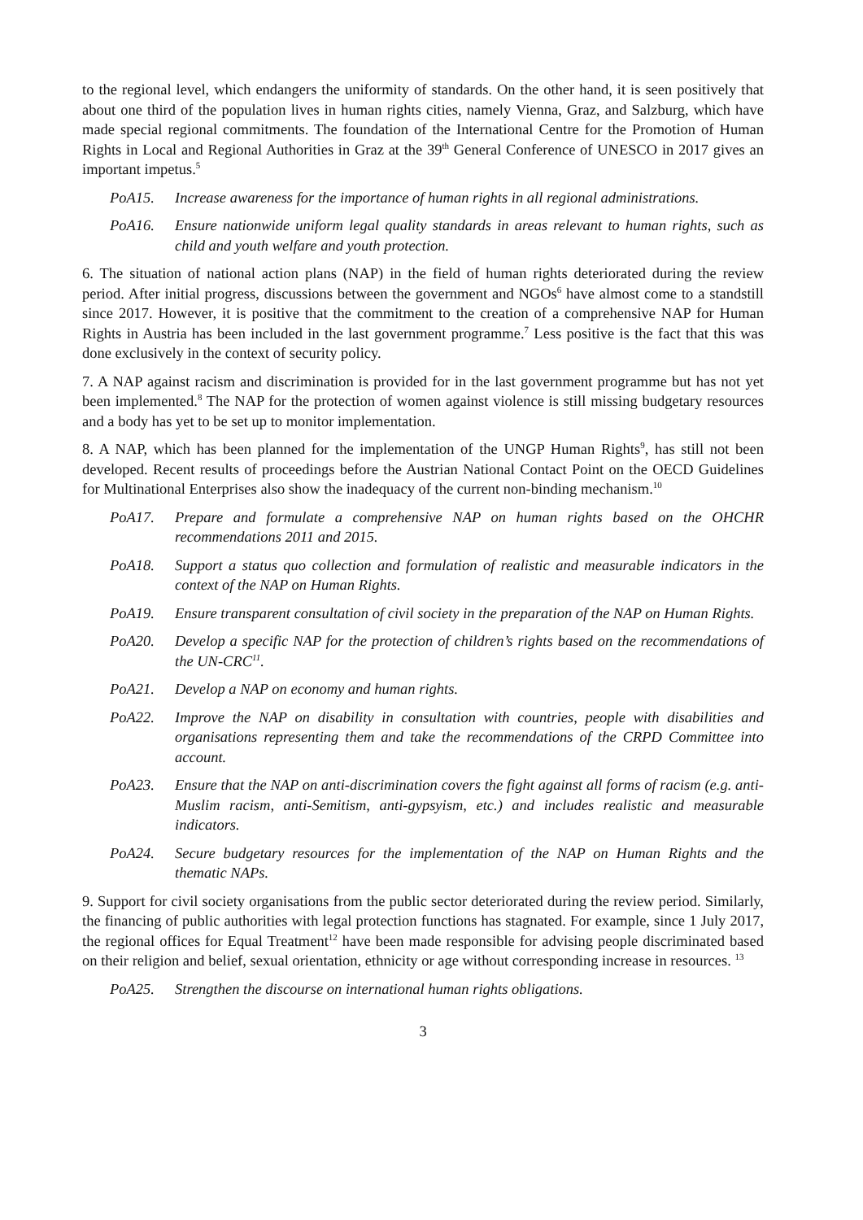to the regional level, which endangers the uniformity of standards. On the other hand, it is seen positively that about one third of the population lives in human rights cities, namely Vienna, Graz, and Salzburg, which have made special regional commitments. The foundation of the International Centre for the Promotion of Human Rights in Local and Regional Authorities in Graz at the 39<sup>th</sup> General Conference of UNESCO in 2017 gives an important impetus.<sup>5</sup>
PoA15. Increase awareness for the importance of human rights in all regional administrations.
PoA16. Ensure nationwide uniform legal quality standards in areas relevant to human rights, such as child and youth welfare and youth protection.
6. The situation of national action plans (NAP) in the field of human rights deteriorated during the review period. After initial progress, discussions between the government and NGOs<sup>6</sup> have almost come to a standstill since 2017. However, it is positive that the commitment to the creation of a comprehensive NAP for Human Rights in Austria has been included in the last government programme.<sup>7</sup> Less positive is the fact that this was done exclusively in the context of security policy.
7. A NAP against racism and discrimination is provided for in the last government programme but has not yet been implemented.<sup>8</sup> The NAP for the protection of women against violence is still missing budgetary resources and a body has yet to be set up to monitor implementation.
8. A NAP, which has been planned for the implementation of the UNGP Human Rights<sup>9</sup>, has still not been developed. Recent results of proceedings before the Austrian National Contact Point on the OECD Guidelines for Multinational Enterprises also show the inadequacy of the current non-binding mechanism.<sup>10</sup>
PoA17. Prepare and formulate a comprehensive NAP on human rights based on the OHCHR recommendations 2011 and 2015.
PoA18. Support a status quo collection and formulation of realistic and measurable indicators in the context of the NAP on Human Rights.
PoA19. Ensure transparent consultation of civil society in the preparation of the NAP on Human Rights.
PoA20. Develop a specific NAP for the protection of children’s rights based on the recommendations of the UN-CRC<sup>11</sup>.
PoA21. Develop a NAP on economy and human rights.
PoA22. Improve the NAP on disability in consultation with countries, people with disabilities and organisations representing them and take the recommendations of the CRPD Committee into account.
PoA23. Ensure that the NAP on anti-discrimination covers the fight against all forms of racism (e.g. anti-Muslim racism, anti-Semitism, anti-gypsyism, etc.) and includes realistic and measurable indicators.
PoA24. Secure budgetary resources for the implementation of the NAP on Human Rights and the thematic NAPs.
9. Support for civil society organisations from the public sector deteriorated during the review period. Similarly, the financing of public authorities with legal protection functions has stagnated. For example, since 1 July 2017, the regional offices for Equal Treatment<sup>12</sup> have been made responsible for advising people discriminated based on their religion and belief, sexual orientation, ethnicity or age without corresponding increase in resources. <sup>13</sup>
PoA25. Strengthen the discourse on international human rights obligations.
3